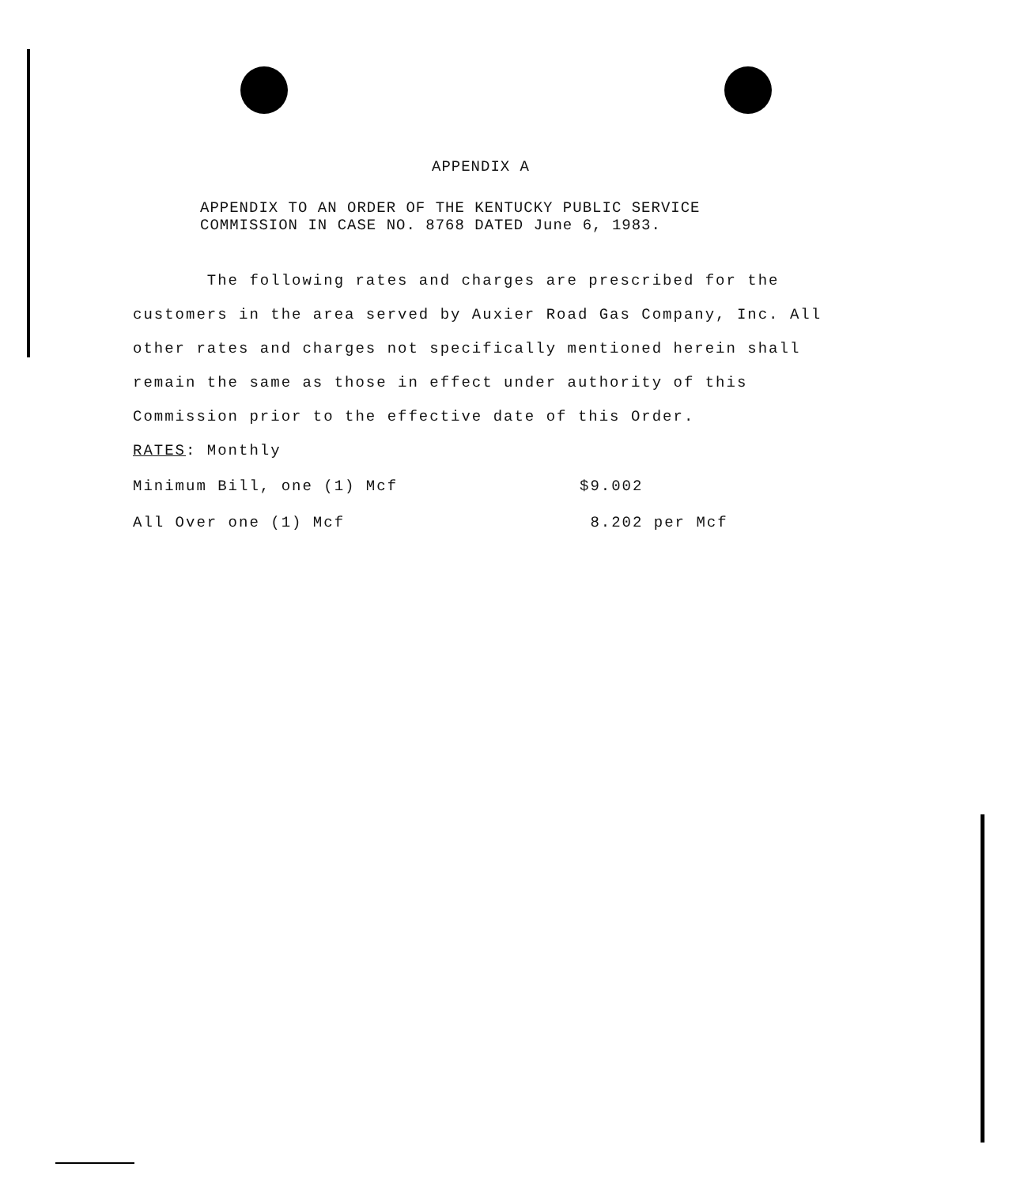APPENDIX A
APPENDIX TO AN ORDER OF THE KENTUCKY PUBLIC SERVICE
COMMISSION IN CASE NO. 8768 DATED June 6, 1983.
The following rates and charges are prescribed for the customers in the area served by Auxier Road Gas Company, Inc. All other rates and charges not specifically mentioned herein shall remain the same as those in effect under authority of this Commission prior to the effective date of this Order.
RATES: Monthly
| Minimum Bill, one (1) Mcf | $9.002 |
| All Over one (1) Mcf | 8.202 per Mcf |